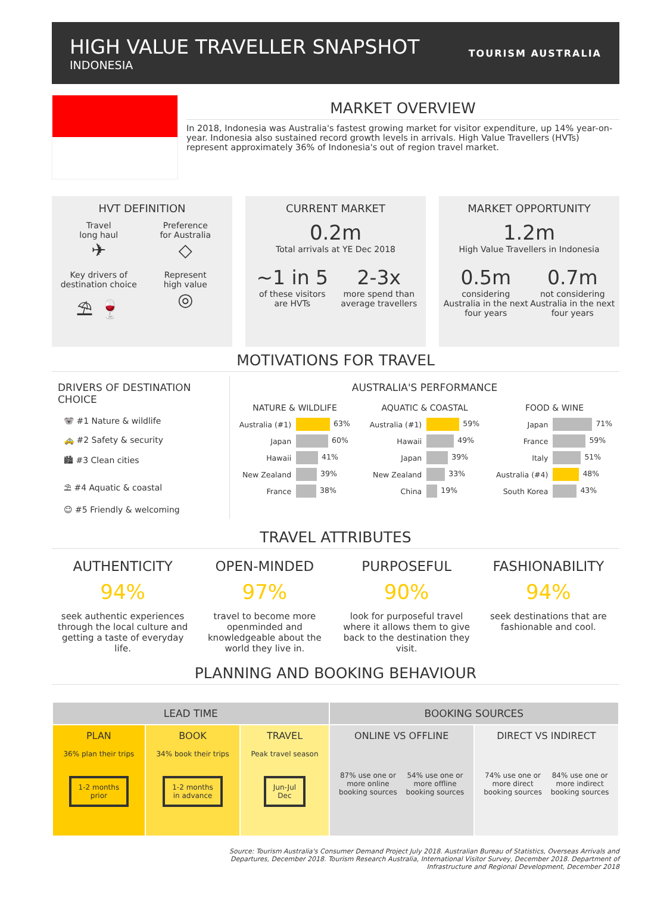HIGH VALUE TRAVELLER SNAPSHOT
INDONESIA
TOURISM AUSTRALIA
MARKET OVERVIEW
In 2018, Indonesia was Australia's fastest growing market for visitor expenditure, up 14% year-on-year. Indonesia also sustained record growth levels in arrivals. High Value Travellers (HVTs) represent approximately 36% of Indonesia's out of region travel market.
HVT DEFINITION
Travel
long haul
✈
Preference
for Australia
◇
Key drivers of
destination choice
⛱ 🍷
Represent
high value
◎
CURRENT MARKET
0.2m
Total arrivals at YE Dec 2018
~1 in 5
of these visitors
are HVTs
2-3x
more spend than
average travellers
MARKET OPPORTUNITY
1.2m
High Value Travellers in Indonesia
0.5m
considering
Australia in the next
four years
0.7m
not considering
Australia in the next
four years
MOTIVATIONS FOR TRAVEL
DRIVERS OF DESTINATION CHOICE
🐨 #1 Nature & wildlife
🚕 #2 Safety & security
🏙 #3 Clean cities
⛱ #4 Aquatic & coastal
☺ #5 Friendly & welcoming
AUSTRALIA'S PERFORMANCE
| NATURE & WILDLIFE | |
| --- | --- |
| Australia (#1) | 63% |
| Japan | 60% |
| Hawaii | 41% |
| New Zealand | 39% |
| France | 38% |
| AQUATIC & COASTAL | |
| --- | --- |
| Australia (#1) | 59% |
| Hawaii | 49% |
| Japan | 39% |
| New Zealand | 33% |
| China | 19% |
| FOOD & WINE | |
| --- | --- |
| Japan | 71% |
| France | 59% |
| Italy | 51% |
| Australia (#4) | 48% |
| South Korea | 43% |
TRAVEL ATTRIBUTES
AUTHENTICITY
94%
seek authentic experiences through the local culture and getting a taste of everyday life.
OPEN-MINDED
97%
travel to become more openminded and knowledgeable about the world they live in.
PURPOSEFUL
90%
look for purposeful travel where it allows them to give back to the destination they visit.
FASHIONABILITY
94%
seek destinations that are fashionable and cool.
PLANNING AND BOOKING BEHAVIOUR
| LEAD TIME | | | BOOKING SOURCES | |
| --- | --- | --- | --- | --- |
| PLAN 36% plan their trips 1-2 months prior | BOOK 34% book their trips 1-2 months in advance | TRAVEL Peak travel season Jun-Jul Dec | ONLINE VS OFFLINE 87% use one or more online booking sources 54% use one or more offline booking sources | DIRECT VS INDIRECT 74% use one or more direct booking sources 84% use one or more indirect booking sources |
Source: Tourism Australia's Consumer Demand Project July 2018. Australian Bureau of Statistics, Overseas Arrivals and
Departures, December 2018. Tourism Research Australia, International Visitor Survey, December 2018. Department of
Infrastructure and Regional Development, December 2018